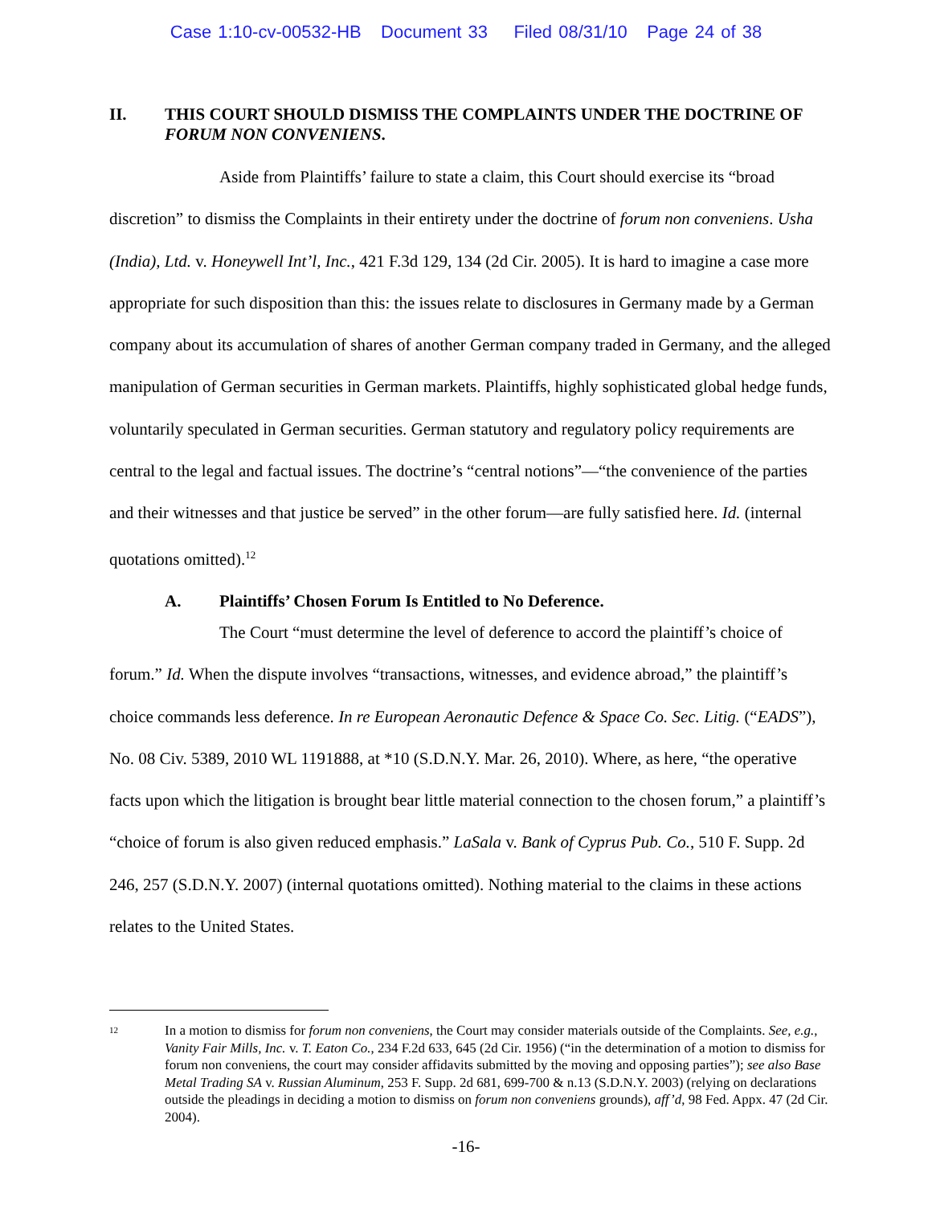Case 1:10-cv-00532-HB Document 33 Filed 08/31/10 Page 24 of 38
II. THIS COURT SHOULD DISMISS THE COMPLAINTS UNDER THE DOCTRINE OF FORUM NON CONVENIENS.
Aside from Plaintiffs’ failure to state a claim, this Court should exercise its “broad discretion” to dismiss the Complaints in their entirety under the doctrine of forum non conveniens. Usha (India), Ltd. v. Honeywell Int’l, Inc., 421 F.3d 129, 134 (2d Cir. 2005). It is hard to imagine a case more appropriate for such disposition than this: the issues relate to disclosures in Germany made by a German company about its accumulation of shares of another German company traded in Germany, and the alleged manipulation of German securities in German markets. Plaintiffs, highly sophisticated global hedge funds, voluntarily speculated in German securities. German statutory and regulatory policy requirements are central to the legal and factual issues. The doctrine’s “central notions”—“the convenience of the parties and their witnesses and that justice be served” in the other forum—are fully satisfied here. Id. (internal quotations omitted).<sup>12</sup>
A. Plaintiffs’ Chosen Forum Is Entitled to No Deference.
The Court “must determine the level of deference to accord the plaintiff’s choice of forum.” Id. When the dispute involves “transactions, witnesses, and evidence abroad,” the plaintiff’s choice commands less deference. In re European Aeronautic Defence & Space Co. Sec. Litig. (“EADS”), No. 08 Civ. 5389, 2010 WL 1191888, at *10 (S.D.N.Y. Mar. 26, 2010). Where, as here, “the operative facts upon which the litigation is brought bear little material connection to the chosen forum,” a plaintiff’s “choice of forum is also given reduced emphasis.” LaSala v. Bank of Cyprus Pub. Co., 510 F. Supp. 2d 246, 257 (S.D.N.Y. 2007) (internal quotations omitted). Nothing material to the claims in these actions relates to the United States.
12 In a motion to dismiss for forum non conveniens, the Court may consider materials outside of the Complaints. See, e.g., Vanity Fair Mills, Inc. v. T. Eaton Co., 234 F.2d 633, 645 (2d Cir. 1956) (“in the determination of a motion to dismiss for forum non conveniens, the court may consider affidavits submitted by the moving and opposing parties”); see also Base Metal Trading SA v. Russian Aluminum, 253 F. Supp. 2d 681, 699-700 & n.13 (S.D.N.Y. 2003) (relying on declarations outside the pleadings in deciding a motion to dismiss on forum non conveniens grounds), aff’d, 98 Fed. Appx. 47 (2d Cir. 2004).
-16-